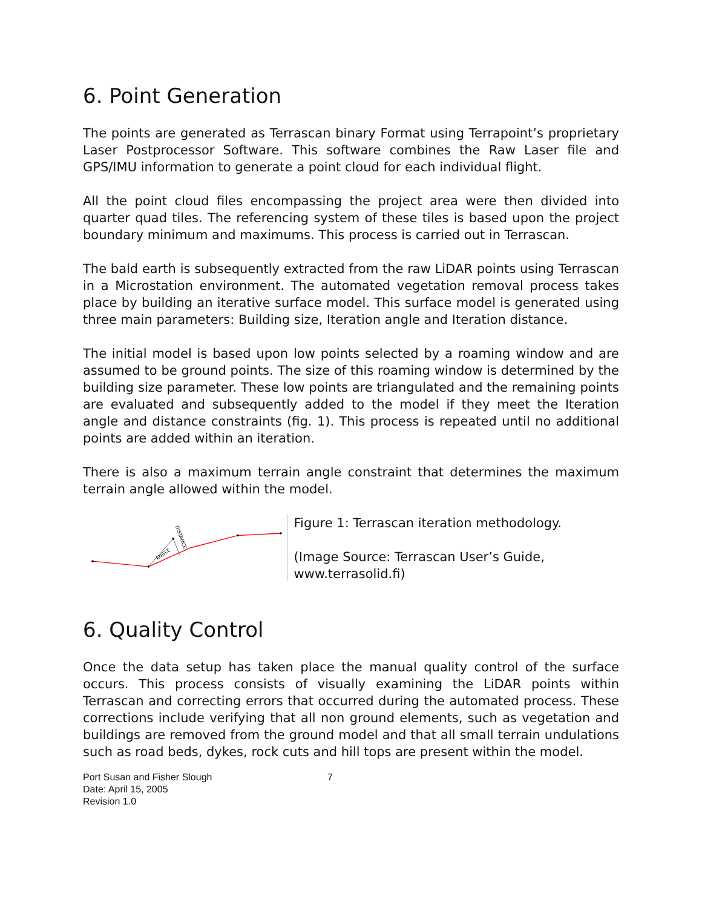6. Point Generation
The points are generated as Terrascan binary Format using Terrapoint’s proprietary Laser Postprocessor Software. This software combines the Raw Laser file and GPS/IMU information to generate a point cloud for each individual flight.
All the point cloud files encompassing the project area were then divided into quarter quad tiles. The referencing system of these tiles is based upon the project boundary minimum and maximums. This process is carried out in Terrascan.
The bald earth is subsequently extracted from the raw LiDAR points using Terrascan in a Microstation environment. The automated vegetation removal process takes place by building an iterative surface model. This surface model is generated using three main parameters: Building size, Iteration angle and Iteration distance.
The initial model is based upon low points selected by a roaming window and are assumed to be ground points. The size of this roaming window is determined by the building size parameter. These low points are triangulated and the remaining points are evaluated and subsequently added to the model if they meet the Iteration angle and distance constraints (fig. 1). This process is repeated until no additional points are added within an iteration.
There is also a maximum terrain angle constraint that determines the maximum terrain angle allowed within the model.
ANGLE
DISTANCE
Figure 1: Terrascan iteration methodology.
(Image Source: Terrascan User’s Guide, www.terrasolid.fi)
6. Quality Control
Once the data setup has taken place the manual quality control of the surface occurs. This process consists of visually examining the LiDAR points within Terrascan and correcting errors that occurred during the automated process. These corrections include verifying that all non ground elements, such as vegetation and buildings are removed from the ground model and that all small terrain undulations such as road beds, dykes, rock cuts and hill tops are present within the model.
Port Susan and Fisher Slough
Date: April 15, 2005
Revision 1.0
7